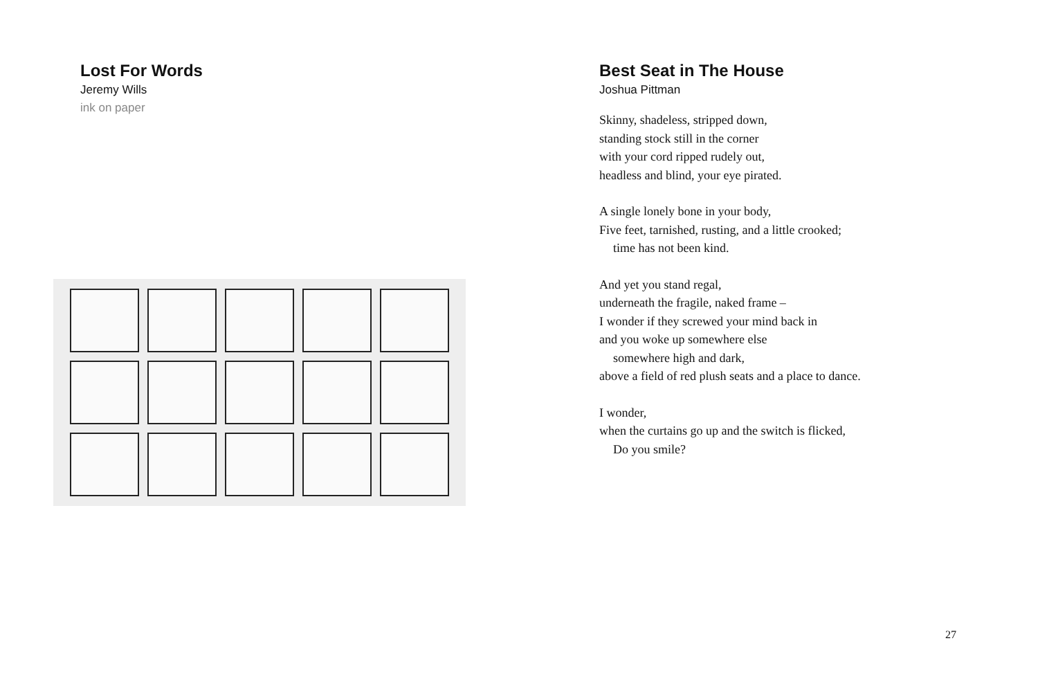Lost For Words
Jeremy Wills
ink on paper
Best Seat in The House
Joshua Pittman
Skinny, shadeless, stripped down,
standing stock still in the corner
with your cord ripped rudely out,
headless and blind, your eye pirated.
A single lonely bone in your body,
Five feet, tarnished, rusting, and a little crooked;
time has not been kind.
And yet you stand regal,
underneath the fragile, naked frame –
I wonder if they screwed your mind back in
and you woke up somewhere else
somewhere high and dark,
above a field of red plush seats and a place to dance.
I wonder,
when the curtains go up and the switch is flicked,
Do you smile?
27